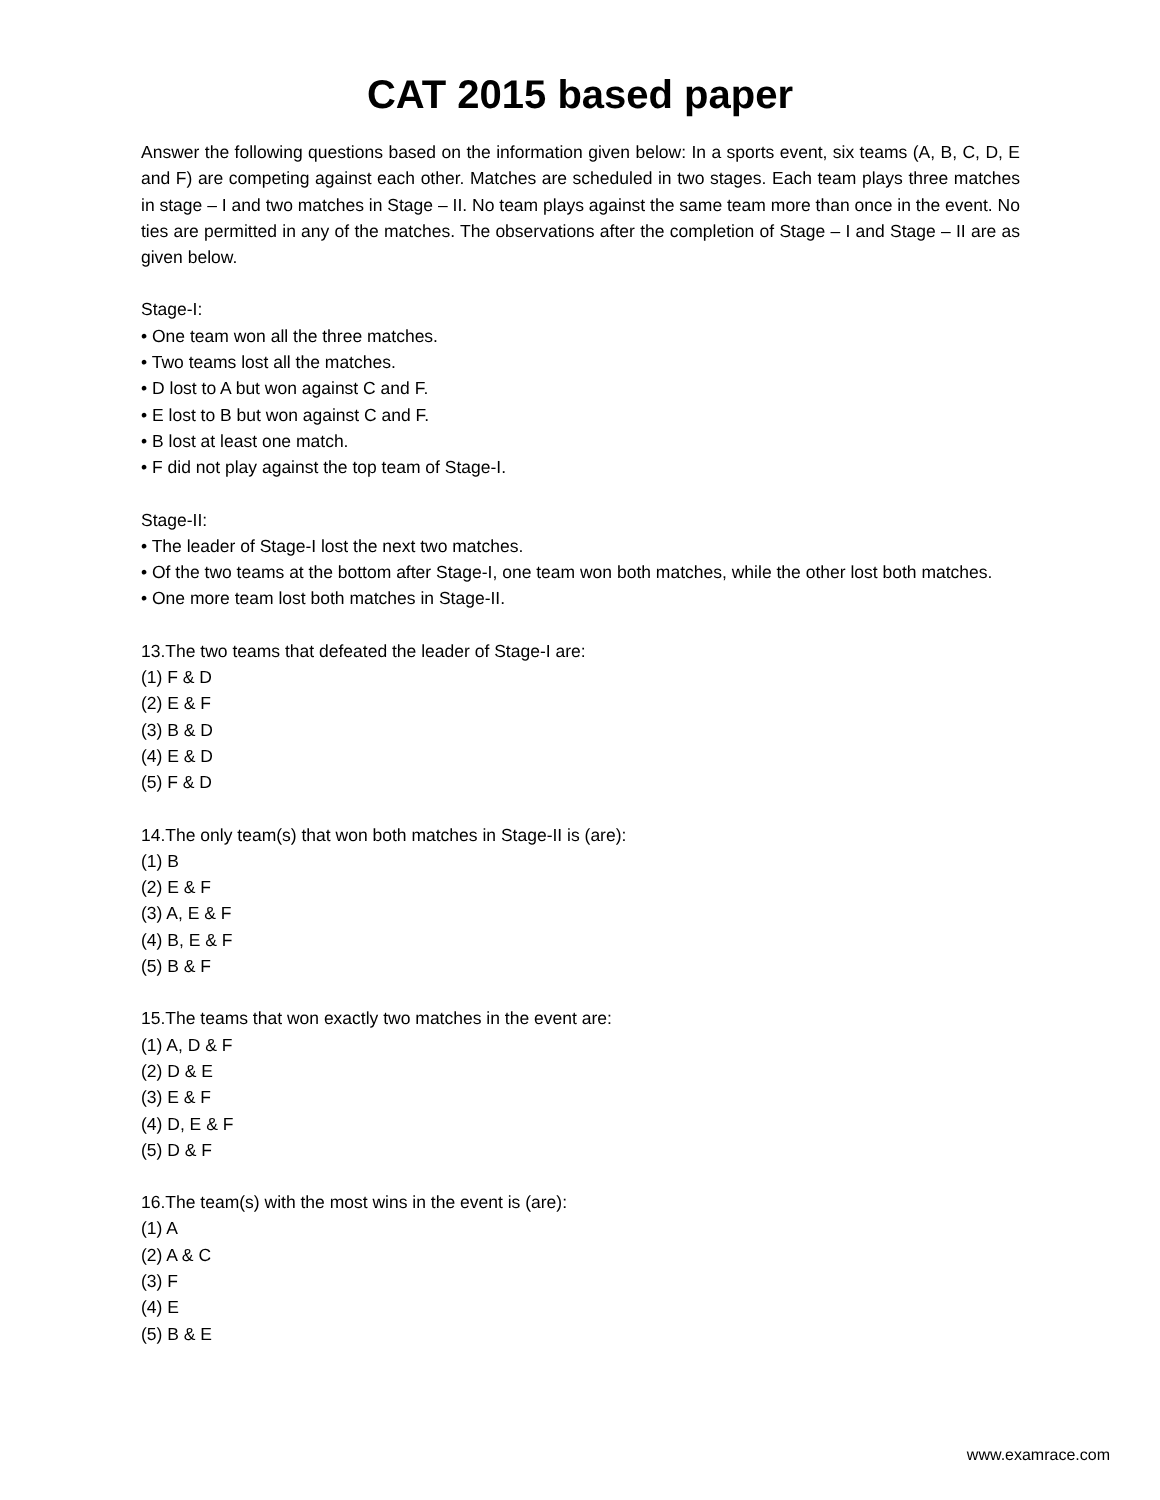CAT 2015 based paper
Answer the following questions based on the information given below: In a sports event, six teams (A, B, C, D, E and F) are competing against each other. Matches are scheduled in two stages. Each team plays three matches in stage – I and two matches in Stage – II. No team plays against the same team more than once in the event. No ties are permitted in any of the matches. The observations after the completion of Stage – I and Stage – II are as given below.
Stage-I:
• One team won all the three matches.
• Two teams lost all the matches.
• D lost to A but won against C and F.
• E lost to B but won against C and F.
• B lost at least one match.
• F did not play against the top team of Stage-I.
Stage-II:
• The leader of Stage-I lost the next two matches.
• Of the two teams at the bottom after Stage-I, one team won both matches, while the other lost both matches.
• One more team lost both matches in Stage-II.
13.The two teams that defeated the leader of Stage-I are:
(1) F & D
(2) E & F
(3) B & D
(4) E & D
(5) F & D
14.The only team(s) that won both matches in Stage-II is (are):
(1) B
(2) E & F
(3) A, E & F
(4) B, E & F
(5) B & F
15.The teams that won exactly two matches in the event are:
(1) A, D & F
(2) D & E
(3) E & F
(4) D, E & F
(5) D & F
16.The team(s) with the most wins in the event is (are):
(1) A
(2) A & C
(3) F
(4) E
(5) B & E
www.examrace.com